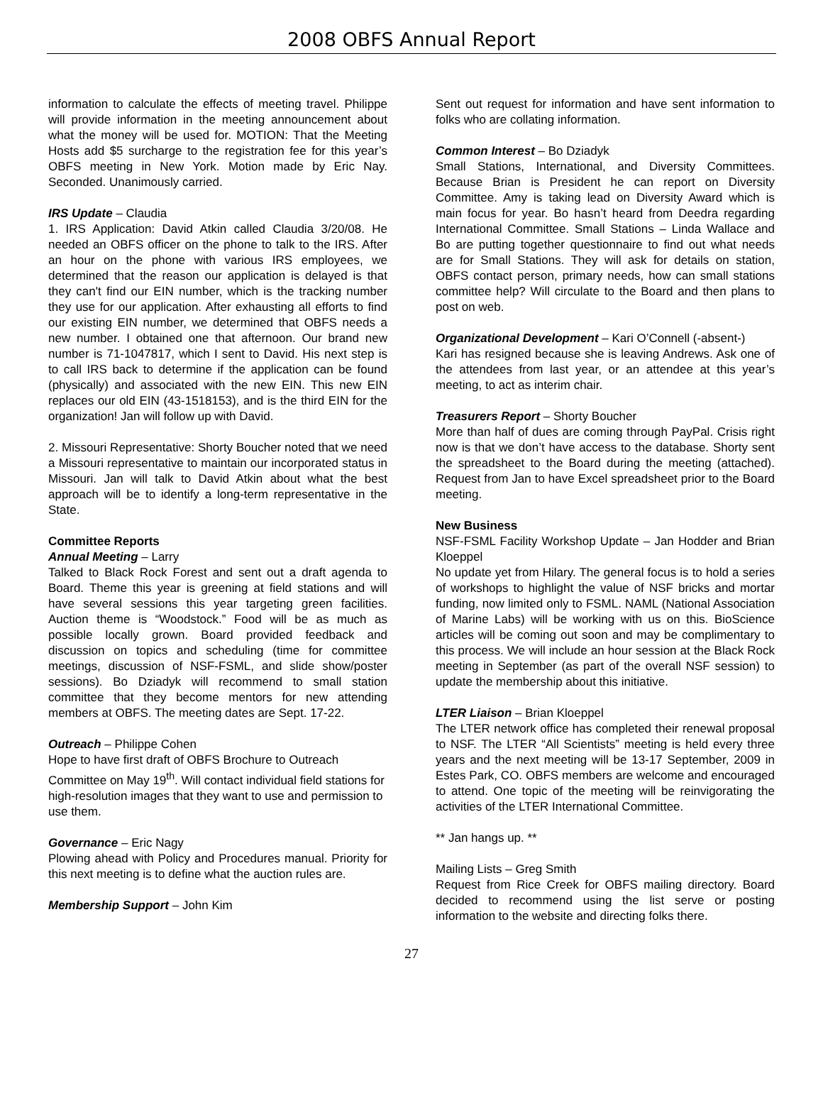2008 OBFS Annual Report
information to calculate the effects of meeting travel. Philippe will provide information in the meeting announcement about what the money will be used for. MOTION: That the Meeting Hosts add $5 surcharge to the registration fee for this year’s OBFS meeting in New York. Motion made by Eric Nay. Seconded. Unanimously carried.
IRS Update – Claudia
1. IRS Application: David Atkin called Claudia 3/20/08. He needed an OBFS officer on the phone to talk to the IRS. After an hour on the phone with various IRS employees, we determined that the reason our application is delayed is that they can't find our EIN number, which is the tracking number they use for our application. After exhausting all efforts to find our existing EIN number, we determined that OBFS needs a new number. I obtained one that afternoon. Our brand new number is 71-1047817, which I sent to David. His next step is to call IRS back to determine if the application can be found (physically) and associated with the new EIN. This new EIN replaces our old EIN (43-1518153), and is the third EIN for the organization! Jan will follow up with David.
2. Missouri Representative: Shorty Boucher noted that we need a Missouri representative to maintain our incorporated status in Missouri. Jan will talk to David Atkin about what the best approach will be to identify a long-term representative in the State.
Committee Reports
Annual Meeting – Larry
Talked to Black Rock Forest and sent out a draft agenda to Board. Theme this year is greening at field stations and will have several sessions this year targeting green facilities. Auction theme is “Woodstock.” Food will be as much as possible locally grown. Board provided feedback and discussion on topics and scheduling (time for committee meetings, discussion of NSF-FSML, and slide show/poster sessions). Bo Dziadyk will recommend to small station committee that they become mentors for new attending members at OBFS. The meeting dates are Sept. 17-22.
Outreach – Philippe Cohen
Hope to have first draft of OBFS Brochure to Outreach Committee on May 19<sup>th</sup>. Will contact individual field stations for high-resolution images that they want to use and permission to use them.
Governance – Eric Nagy
Plowing ahead with Policy and Procedures manual. Priority for this next meeting is to define what the auction rules are.
Membership Support – John Kim
Sent out request for information and have sent information to folks who are collating information.
Common Interest – Bo Dziadyk
Small Stations, International, and Diversity Committees. Because Brian is President he can report on Diversity Committee. Amy is taking lead on Diversity Award which is main focus for year. Bo hasn’t heard from Deedra regarding International Committee. Small Stations – Linda Wallace and Bo are putting together questionnaire to find out what needs are for Small Stations. They will ask for details on station, OBFS contact person, primary needs, how can small stations committee help? Will circulate to the Board and then plans to post on web.
Organizational Development – Kari O’Connell (-absent-)
Kari has resigned because she is leaving Andrews. Ask one of the attendees from last year, or an attendee at this year’s meeting, to act as interim chair.
Treasurers Report – Shorty Boucher
More than half of dues are coming through PayPal. Crisis right now is that we don’t have access to the database. Shorty sent the spreadsheet to the Board during the meeting (attached). Request from Jan to have Excel spreadsheet prior to the Board meeting.
New Business
NSF-FSML Facility Workshop Update – Jan Hodder and Brian Kloeppel
No update yet from Hilary. The general focus is to hold a series of workshops to highlight the value of NSF bricks and mortar funding, now limited only to FSML. NAML (National Association of Marine Labs) will be working with us on this. BioScience articles will be coming out soon and may be complimentary to this process. We will include an hour session at the Black Rock meeting in September (as part of the overall NSF session) to update the membership about this initiative.
LTER Liaison – Brian Kloeppel
The LTER network office has completed their renewal proposal to NSF. The LTER “All Scientists” meeting is held every three years and the next meeting will be 13-17 September, 2009 in Estes Park, CO. OBFS members are welcome and encouraged to attend. One topic of the meeting will be reinvigorating the activities of the LTER International Committee.
** Jan hangs up. **
Mailing Lists – Greg Smith
Request from Rice Creek for OBFS mailing directory. Board decided to recommend using the list serve or posting information to the website and directing folks there.
27